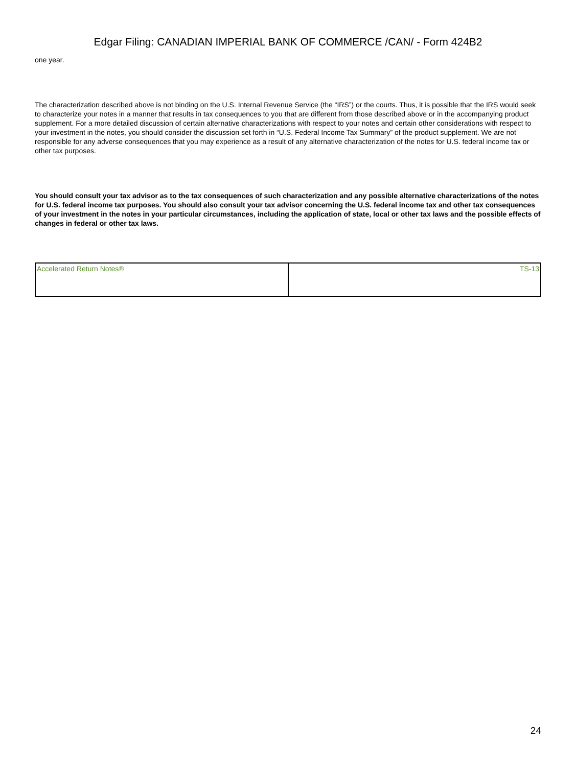Edgar Filing: CANADIAN IMPERIAL BANK OF COMMERCE /CAN/ - Form 424B2
one year.
The characterization described above is not binding on the U.S. Internal Revenue Service (the “IRS”) or the courts. Thus, it is possible that the IRS would seek to characterize your notes in a manner that results in tax consequences to you that are different from those described above or in the accompanying product supplement. For a more detailed discussion of certain alternative characterizations with respect to your notes and certain other considerations with respect to your investment in the notes, you should consider the discussion set forth in “U.S. Federal Income Tax Summary” of the product supplement. We are not responsible for any adverse consequences that you may experience as a result of any alternative characterization of the notes for U.S. federal income tax or other tax purposes.
You should consult your tax advisor as to the tax consequences of such characterization and any possible alternative characterizations of the notes for U.S. federal income tax purposes. You should also consult your tax advisor concerning the U.S. federal income tax and other tax consequences of your investment in the notes in your particular circumstances, including the application of state, local or other tax laws and the possible effects of changes in federal or other tax laws.
| Accelerated Return Notes® | TS-13 |
24